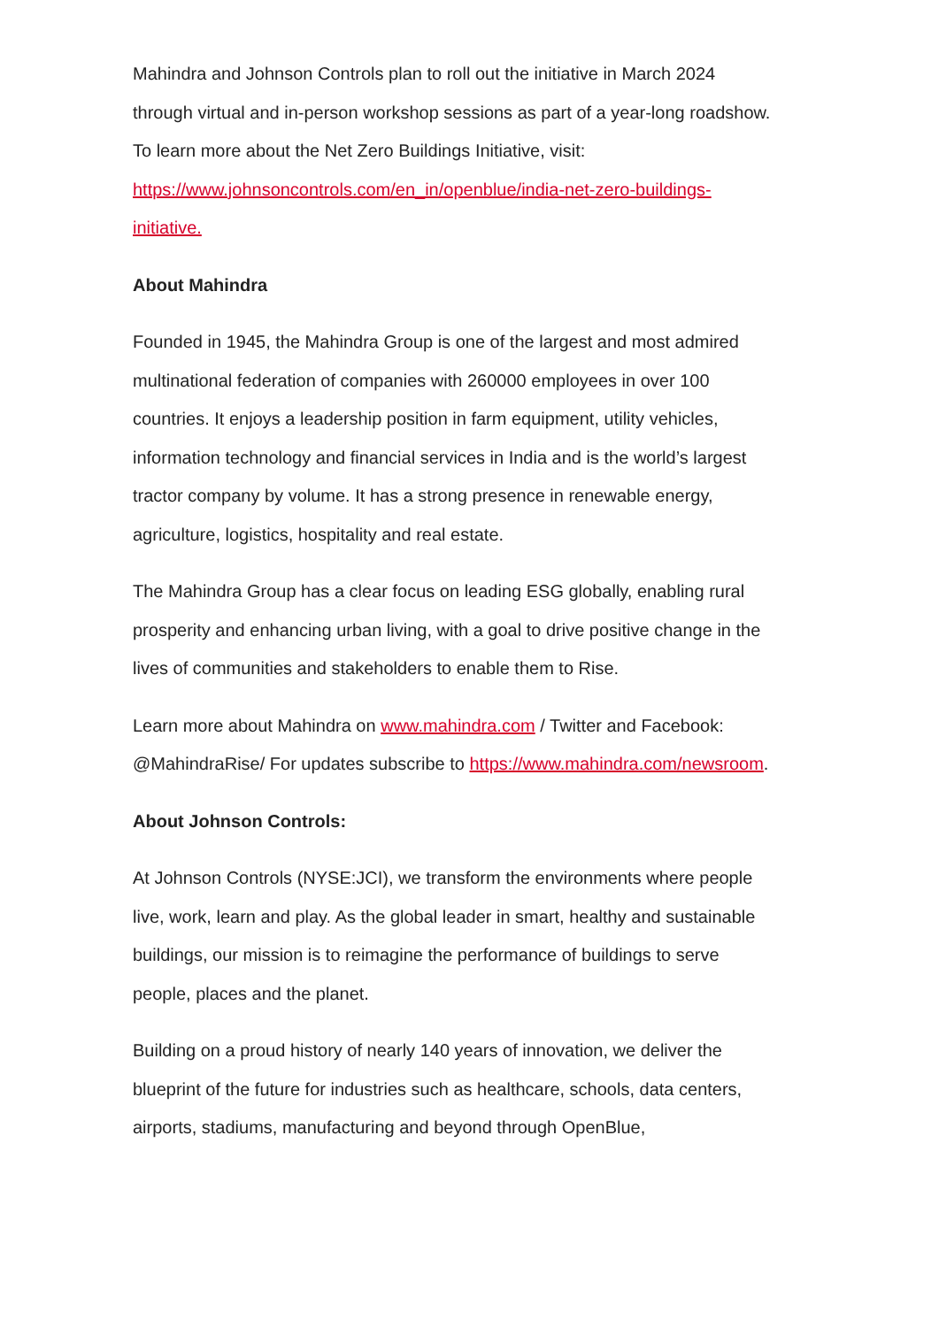Mahindra and Johnson Controls plan to roll out the initiative in March 2024 through virtual and in-person workshop sessions as part of a year-long roadshow. To learn more about the Net Zero Buildings Initiative, visit: https://www.johnsoncontrols.com/en_in/openblue/india-net-zero-buildings-initiative.
About Mahindra
Founded in 1945, the Mahindra Group is one of the largest and most admired multinational federation of companies with 260000 employees in over 100 countries. It enjoys a leadership position in farm equipment, utility vehicles, information technology and financial services in India and is the world’s largest tractor company by volume. It has a strong presence in renewable energy, agriculture, logistics, hospitality and real estate.
The Mahindra Group has a clear focus on leading ESG globally, enabling rural prosperity and enhancing urban living, with a goal to drive positive change in the lives of communities and stakeholders to enable them to Rise.
Learn more about Mahindra on www.mahindra.com / Twitter and Facebook: @MahindraRise/ For updates subscribe to https://www.mahindra.com/newsroom.
About Johnson Controls:
At Johnson Controls (NYSE:JCI), we transform the environments where people live, work, learn and play. As the global leader in smart, healthy and sustainable buildings, our mission is to reimagine the performance of buildings to serve people, places and the planet.
Building on a proud history of nearly 140 years of innovation, we deliver the blueprint of the future for industries such as healthcare, schools, data centers, airports, stadiums, manufacturing and beyond through OpenBlue,